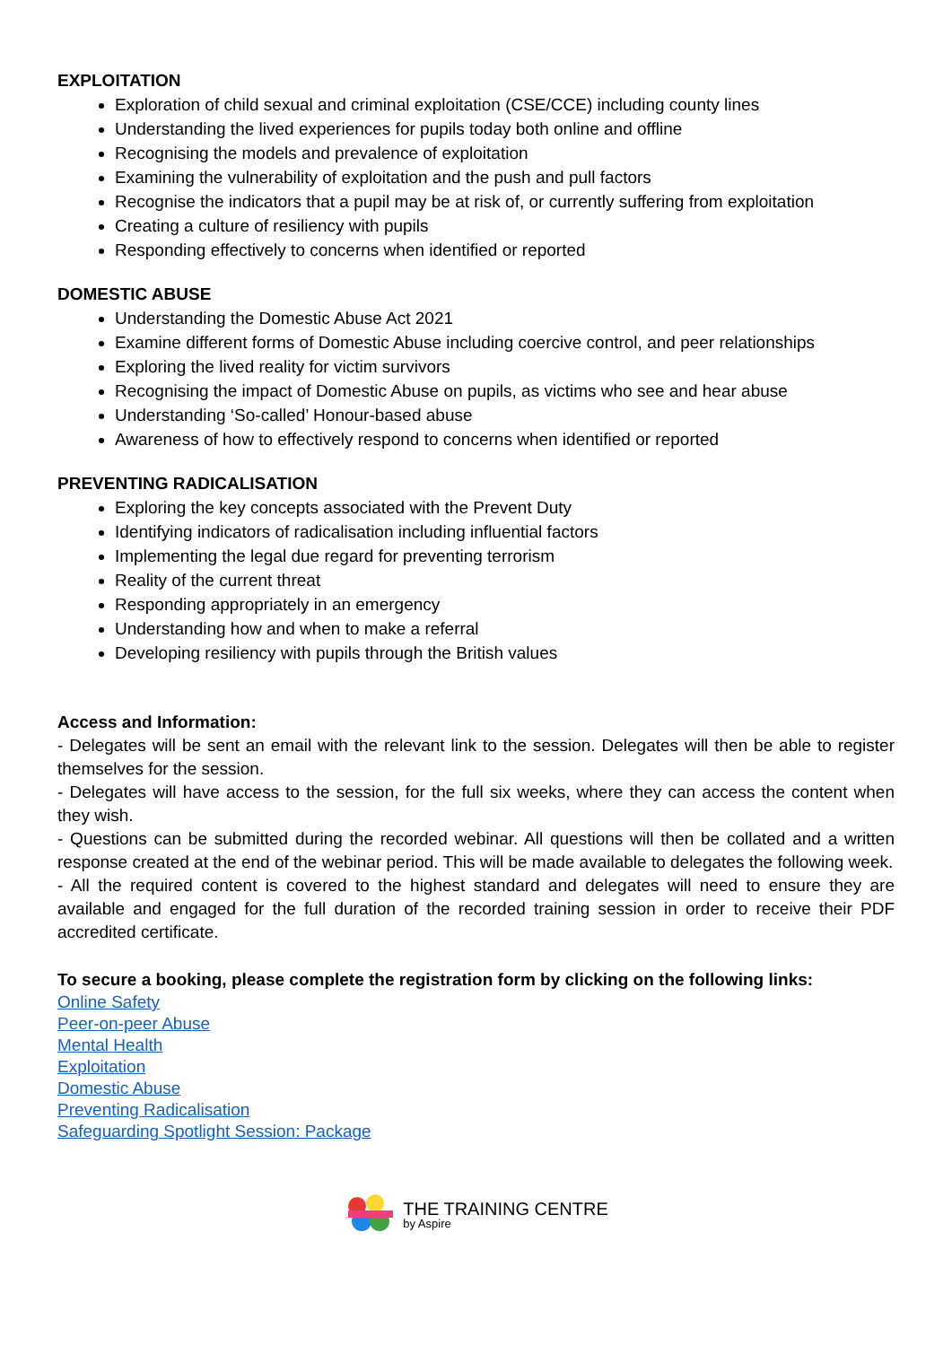EXPLOITATION
Exploration of child sexual and criminal exploitation (CSE/CCE) including county lines
Understanding the lived experiences for pupils today both online and offline
Recognising the models and prevalence of exploitation
Examining the vulnerability of exploitation and the push and pull factors
Recognise the indicators that a pupil may be at risk of, or currently suffering from exploitation
Creating a culture of resiliency with pupils
Responding effectively to concerns when identified or reported
DOMESTIC ABUSE
Understanding the Domestic Abuse Act 2021
Examine different forms of Domestic Abuse including coercive control, and peer relationships
Exploring the lived reality for victim survivors
Recognising the impact of Domestic Abuse on pupils, as victims who see and hear abuse
Understanding ‘So-called’ Honour-based abuse
Awareness of how to effectively respond to concerns when identified or reported
PREVENTING RADICALISATION
Exploring the key concepts associated with the Prevent Duty
Identifying indicators of radicalisation including influential factors
Implementing the legal due regard for preventing terrorism
Reality of the current threat
Responding appropriately in an emergency
Understanding how and when to make a referral
Developing resiliency with pupils through the British values
Access and Information:
- Delegates will be sent an email with the relevant link to the session. Delegates will then be able to register themselves for the session.
- Delegates will have access to the session, for the full six weeks, where they can access the content when they wish.
- Questions can be submitted during the recorded webinar. All questions will then be collated and a written response created at the end of the webinar period. This will be made available to delegates the following week.
- All the required content is covered to the highest standard and delegates will need to ensure they are available and engaged for the full duration of the recorded training session in order to receive their PDF accredited certificate.
To secure a booking, please complete the registration form by clicking on the following links:
Online Safety
Peer-on-peer Abuse
Mental Health
Exploitation
Domestic Abuse
Preventing Radicalisation
Safeguarding Spotlight Session: Package
THE TRAINING CENTRE
by Aspire